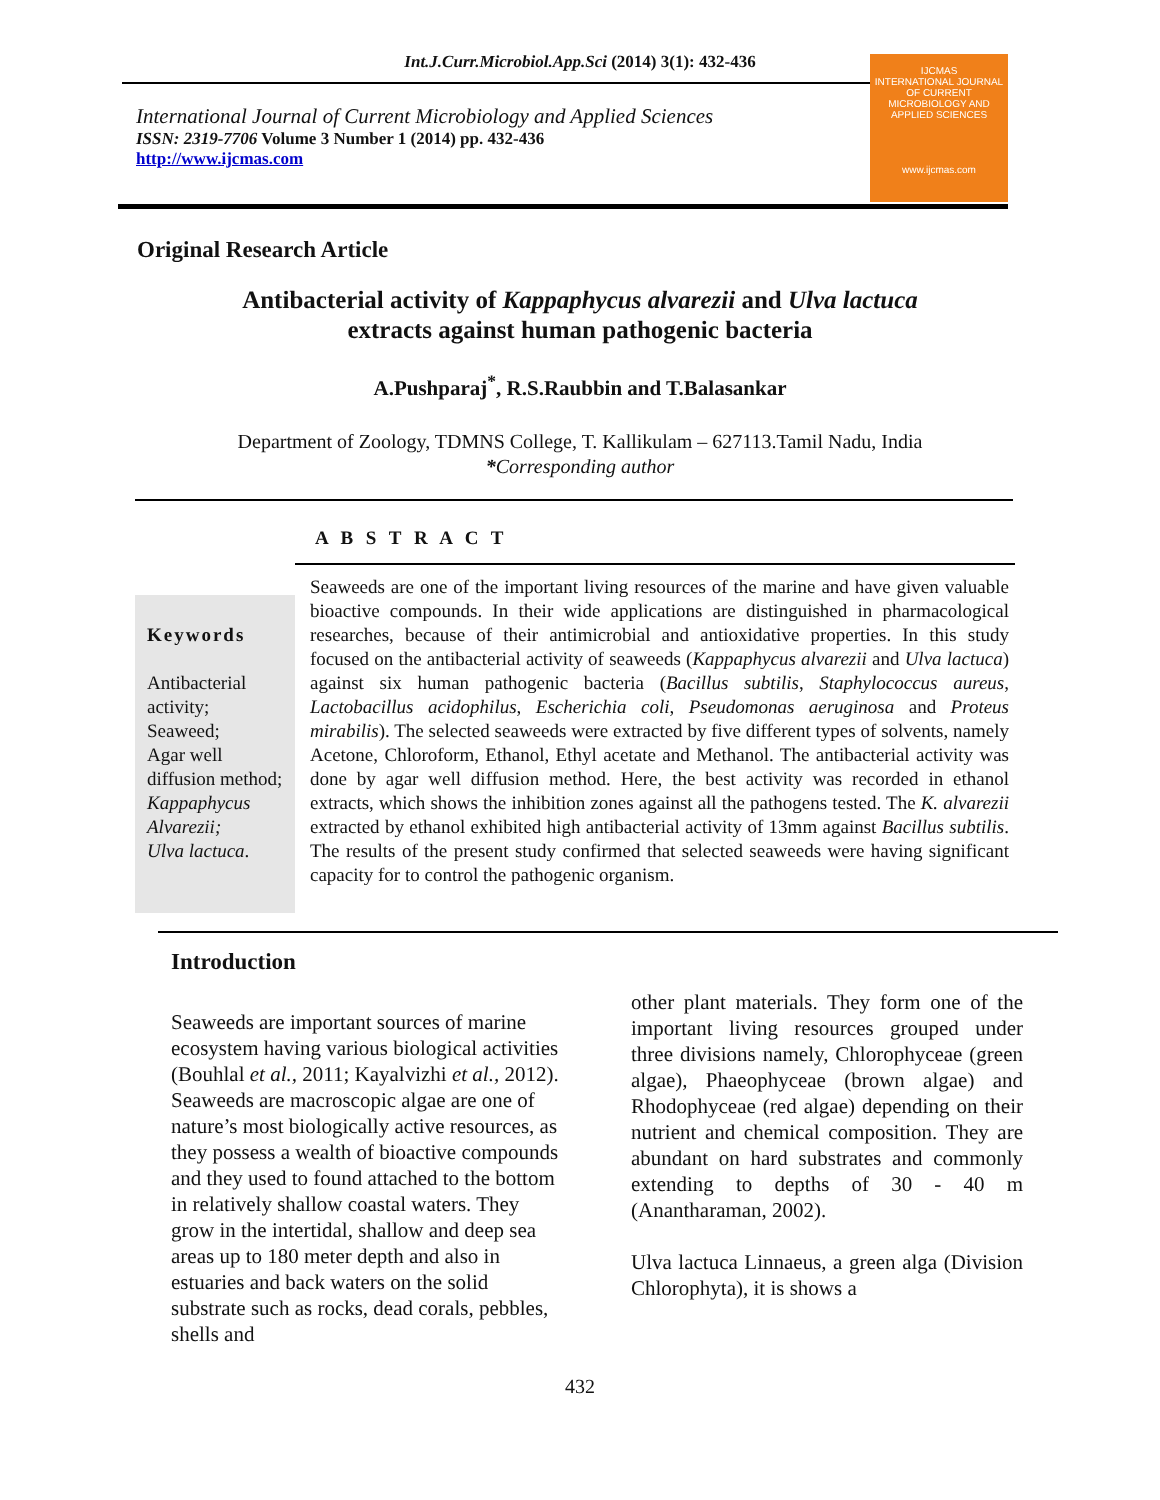Int.J.Curr.Microbiol.App.Sci (2014) 3(1): 432-436
International Journal of Current Microbiology and Applied Sciences
ISSN: 2319-7706 Volume 3 Number 1 (2014) pp. 432-436
http://www.ijcmas.com
IJCMAS
INTERNATIONAL JOURNAL OF CURRENT MICROBIOLOGY AND APPLIED SCIENCES
www.ijcmas.com
Original Research Article
Antibacterial activity of Kappaphycus alvarezii and Ulva lactuca
extracts against human pathogenic bacteria
A.Pushparaj<sup>*</sup>, R.S.Raubbin and T.Balasankar
Department of Zoology, TDMNS College, T. Kallikulam – 627113.Tamil Nadu, India
*Corresponding author
A B S T R A C T
Keywords
Antibacterial activity;
Seaweed;
Agar well diffusion method;
Kappaphycus Alvarezii;
Ulva lactuca.
Seaweeds are one of the important living resources of the marine and have given valuable bioactive compounds. In their wide applications are distinguished in pharmacological researches, because of their antimicrobial and antioxidative properties. In this study focused on the antibacterial activity of seaweeds (Kappaphycus alvarezii and Ulva lactuca) against six human pathogenic bacteria (Bacillus subtilis, Staphylococcus aureus, Lactobacillus acidophilus, Escherichia coli, Pseudomonas aeruginosa and Proteus mirabilis). The selected seaweeds were extracted by five different types of solvents, namely Acetone, Chloroform, Ethanol, Ethyl acetate and Methanol. The antibacterial activity was done by agar well diffusion method. Here, the best activity was recorded in ethanol extracts, which shows the inhibition zones against all the pathogens tested. The K. alvarezii extracted by ethanol exhibited high antibacterial activity of 13mm against Bacillus subtilis. The results of the present study confirmed that selected seaweeds were having significant capacity for to control the pathogenic organism.
Introduction
Seaweeds are important sources of marine ecosystem having various biological activities (Bouhlal et al., 2011; Kayalvizhi et al., 2012). Seaweeds are macroscopic algae are one of nature’s most biologically active resources, as they possess a wealth of bioactive compounds and they used to found attached to the bottom in relatively shallow coastal waters. They grow in the intertidal, shallow and deep sea areas up to 180 meter depth and also in estuaries and back waters on the solid substrate such as rocks, dead corals, pebbles, shells and
other plant materials. They form one of the important living resources grouped under three divisions namely, Chlorophyceae (green algae), Phaeophyceae (brown algae) and Rhodophyceae (red algae) depending on their nutrient and chemical composition. They are abundant on hard substrates and commonly extending to depths of 30 - 40 m (Anantharaman, 2002).
Ulva lactuca Linnaeus, a green alga (Division Chlorophyta), it is shows a
432